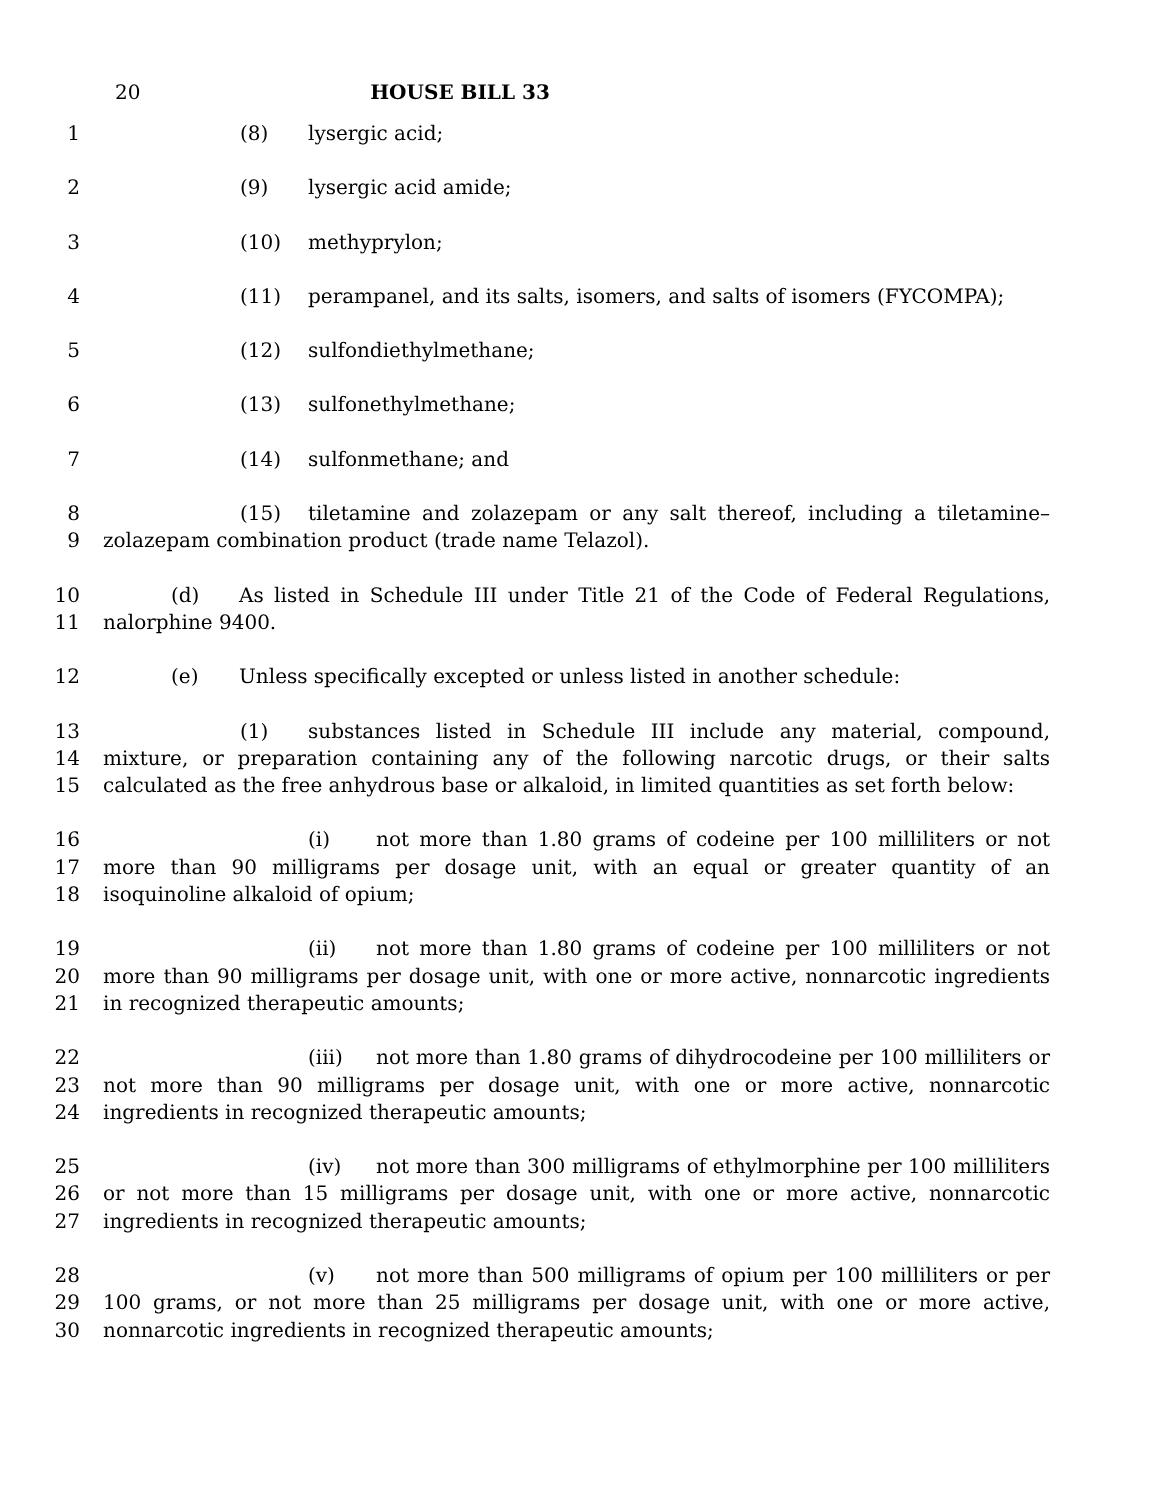20 HOUSE BILL 33
1 (8) lysergic acid;
2 (9) lysergic acid amide;
3 (10) methyprylon;
4 (11) perampanel, and its salts, isomers, and salts of isomers (FYCOMPA);
5 (12) sulfondiethylmethane;
6 (13) sulfonethylmethane;
7 (14) sulfonmethane; and
8
9
(15) tiletamine and zolazepam or any salt thereof, including a tiletamine–zolazepam combination product (trade name Telazol).
10
11
(d) As listed in Schedule III under Title 21 of the Code of Federal Regulations, nalorphine 9400.
12 (e) Unless specifically excepted or unless listed in another schedule:
13
14
15
(1) substances listed in Schedule III include any material, compound, mixture, or preparation containing any of the following narcotic drugs, or their salts calculated as the free anhydrous base or alkaloid, in limited quantities as set forth below:
16
17
18
(i) not more than 1.80 grams of codeine per 100 milliliters or not more than 90 milligrams per dosage unit, with an equal or greater quantity of an isoquinoline alkaloid of opium;
19
20
21
(ii) not more than 1.80 grams of codeine per 100 milliliters or not more than 90 milligrams per dosage unit, with one or more active, nonnarcotic ingredients in recognized therapeutic amounts;
22
23
24
(iii) not more than 1.80 grams of dihydrocodeine per 100 milliliters or not more than 90 milligrams per dosage unit, with one or more active, nonnarcotic ingredients in recognized therapeutic amounts;
25
26
27
(iv) not more than 300 milligrams of ethylmorphine per 100 milliliters or not more than 15 milligrams per dosage unit, with one or more active, nonnarcotic ingredients in recognized therapeutic amounts;
28
29
30
(v) not more than 500 milligrams of opium per 100 milliliters or per 100 grams, or not more than 25 milligrams per dosage unit, with one or more active, nonnarcotic ingredients in recognized therapeutic amounts;